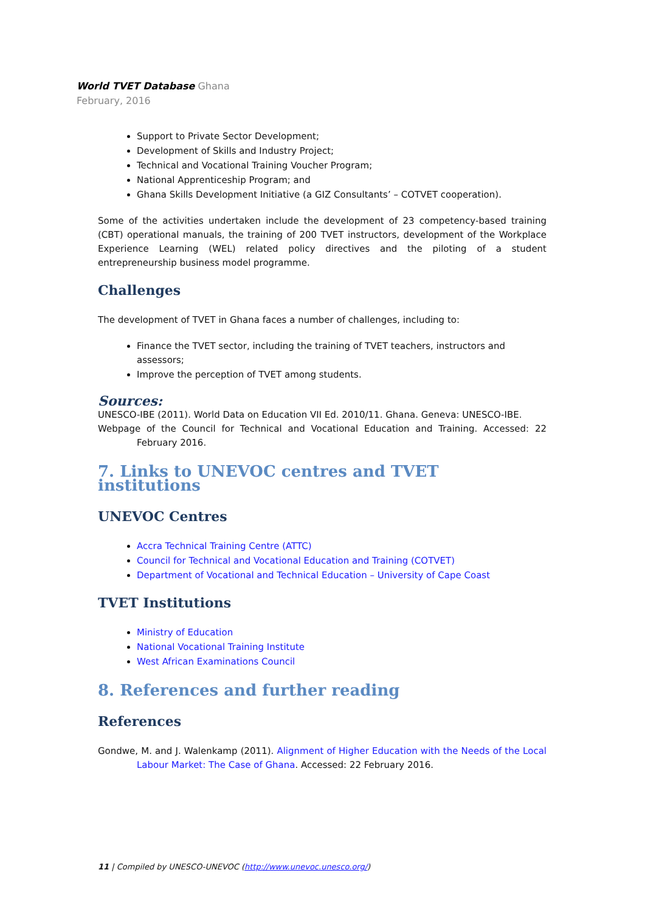World TVET Database Ghana
February, 2016
Support to Private Sector Development;
Development of Skills and Industry Project;
Technical and Vocational Training Voucher Program;
National Apprenticeship Program; and
Ghana Skills Development Initiative (a GIZ Consultants’ – COTVET cooperation).
Some of the activities undertaken include the development of 23 competency-based training (CBT) operational manuals, the training of 200 TVET instructors, development of the Workplace Experience Learning (WEL) related policy directives and the piloting of a student entrepreneurship business model programme.
Challenges
The development of TVET in Ghana faces a number of challenges, including to:
Finance the TVET sector, including the training of TVET teachers, instructors and assessors;
Improve the perception of TVET among students.
Sources:
UNESCO-IBE (2011). World Data on Education VII Ed. 2010/11. Ghana. Geneva: UNESCO-IBE.
Webpage of the Council for Technical and Vocational Education and Training. Accessed: 22 February 2016.
7. Links to UNEVOC centres and TVET institutions
UNEVOC Centres
Accra Technical Training Centre (ATTC)
Council for Technical and Vocational Education and Training (COTVET)
Department of Vocational and Technical Education – University of Cape Coast
TVET Institutions
Ministry of Education
National Vocational Training Institute
West African Examinations Council
8. References and further reading
References
Gondwe, M. and J. Walenkamp (2011). Alignment of Higher Education with the Needs of the Local Labour Market: The Case of Ghana. Accessed: 22 February 2016.
11 | Compiled by UNESCO-UNEVOC (http://www.unevoc.unesco.org/)